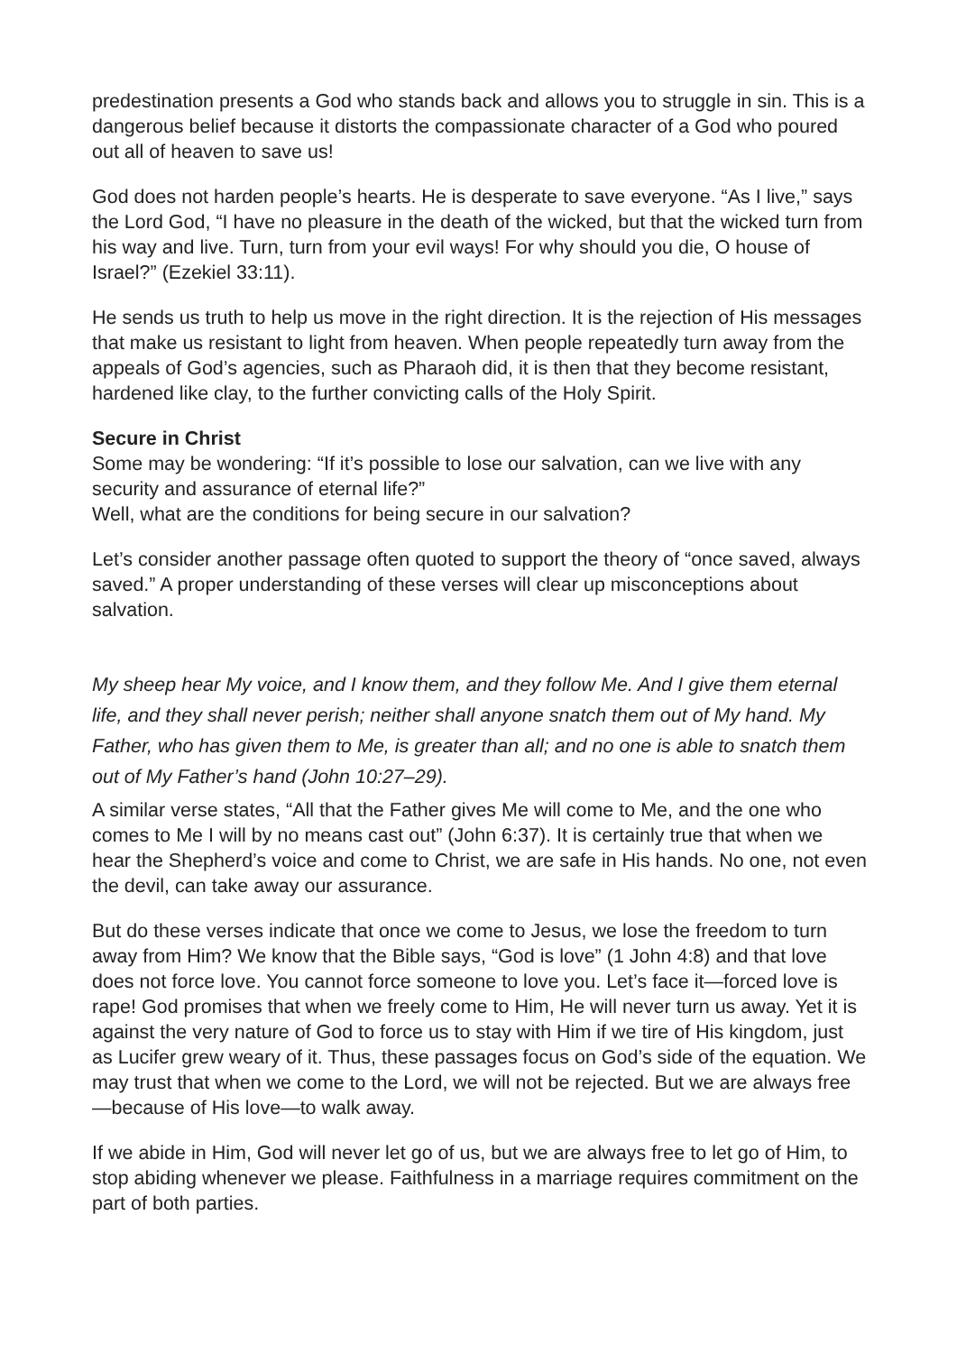predestination presents a God who stands back and allows you to struggle in sin. This is a dangerous belief because it distorts the compassionate character of a God who poured out all of heaven to save us!
God does not harden people’s hearts. He is desperate to save everyone. “As I live,” says the Lord God, “I have no pleasure in the death of the wicked, but that the wicked turn from his way and live. Turn, turn from your evil ways! For why should you die, O house of Israel?” (Ezekiel 33:11).
He sends us truth to help us move in the right direction. It is the rejection of His messages that make us resistant to light from heaven. When people repeatedly turn away from the appeals of God’s agencies, such as Pharaoh did, it is then that they become resistant, hardened like clay, to the further convicting calls of the Holy Spirit.
Secure in Christ
Some may be wondering: “If it’s possible to lose our salvation, can we live with any security and assurance of eternal life?”
Well, what are the conditions for being secure in our salvation?
Let’s consider another passage often quoted to support the theory of “once saved, always saved.” A proper understanding of these verses will clear up misconceptions about salvation.
My sheep hear My voice, and I know them, and they follow Me. And I give them eternal life, and they shall never perish; neither shall anyone snatch them out of My hand. My Father, who has given them to Me, is greater than all; and no one is able to snatch them out of My Father’s hand (John 10:27–29).
A similar verse states, “All that the Father gives Me will come to Me, and the one who comes to Me I will by no means cast out” (John 6:37). It is certainly true that when we hear the Shepherd’s voice and come to Christ, we are safe in His hands. No one, not even the devil, can take away our assurance.
But do these verses indicate that once we come to Jesus, we lose the freedom to turn away from Him? We know that the Bible says, “God is love” (1 John 4:8) and that love does not force love. You cannot force someone to love you. Let’s face it—forced love is rape! God promises that when we freely come to Him, He will never turn us away. Yet it is against the very nature of God to force us to stay with Him if we tire of His kingdom, just as Lucifer grew weary of it. Thus, these passages focus on God’s side of the equation. We may trust that when we come to the Lord, we will not be rejected. But we are always free—because of His love—to walk away.
If we abide in Him, God will never let go of us, but we are always free to let go of Him, to stop abiding whenever we please. Faithfulness in a marriage requires commitment on the part of both parties.